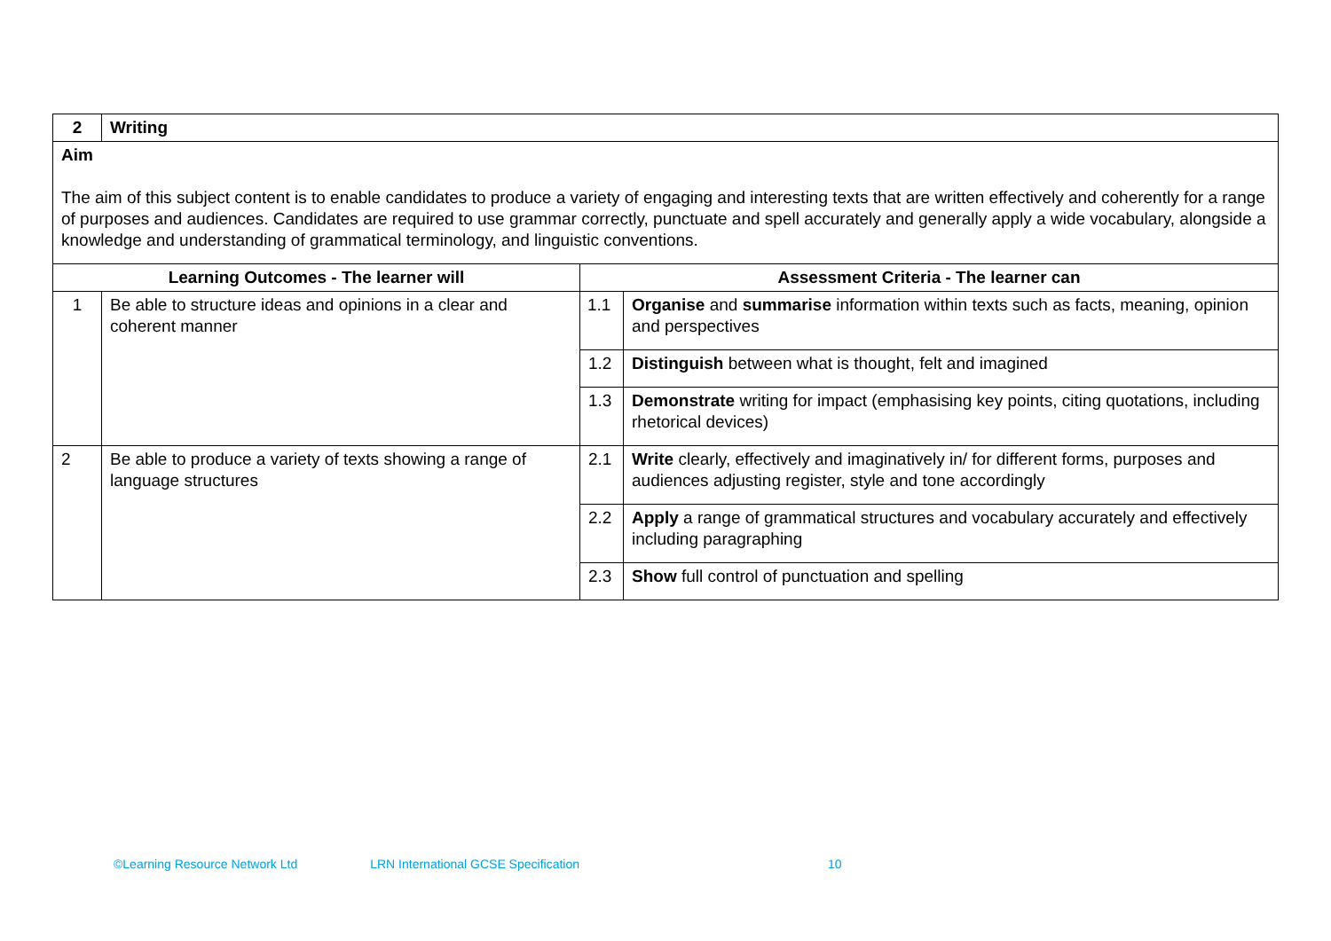| 2 | Writing | | |
| Aim The aim of this subject content is to enable candidates to produce a variety of engaging and interesting texts that are written effectively and coherently for a range of purposes and audiences. Candidates are required to use grammar correctly, punctuate and spell accurately and generally apply a wide vocabulary, alongside a knowledge and understanding of grammatical terminology, and linguistic conventions. | | | |
| Learning Outcomes - The learner will | | Assessment Criteria - The learner can | |
| 1 | Be able to structure ideas and opinions in a clear and coherent manner | 1.1 | Organise and summarise information within texts such as facts, meaning, opinion and perspectives |
| | | 1.2 | Distinguish between what is thought, felt and imagined |
| | | 1.3 | Demonstrate writing for impact (emphasising key points, citing quotations, including rhetorical devices) |
| 2 | Be able to produce a variety of texts showing a range of language structures | 2.1 | Write clearly, effectively and imaginatively in/ for different forms, purposes and audiences adjusting register, style and tone accordingly |
| | | 2.2 | Apply a range of grammatical structures and vocabulary accurately and effectively including paragraphing |
| | | 2.3 | Show full control of punctuation and spelling |
©Learning Resource Network Ltd LRN International GCSE Specification 10